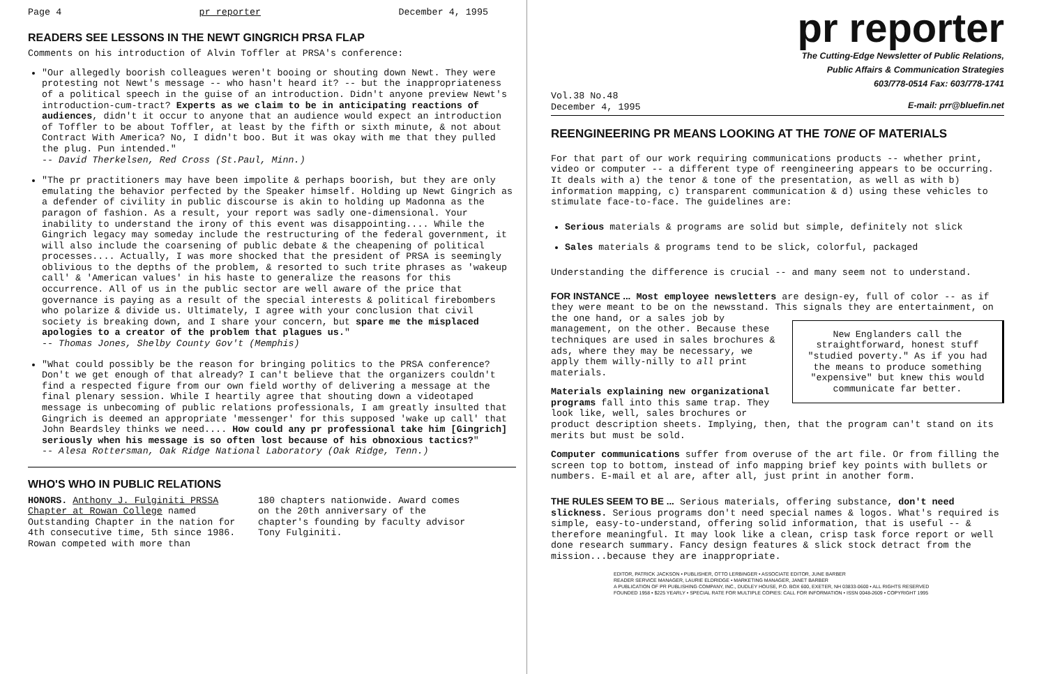Page 4 pr reporter December 4, 1995
READERS SEE LESSONS IN THE NEWT GINGRICH PRSA FLAP
Comments on his introduction of Alvin Toffler at PRSA's conference:
"Our allegedly boorish colleagues weren't booing or shouting down Newt. They were protesting not Newt's message -- who hasn't heard it? -- but the inappropriateness of a political speech in the guise of an introduction. Didn't anyone preview Newt's introduction-cum-tract? Experts as we claim to be in anticipating reactions of audiences, didn't it occur to anyone that an audience would expect an introduction of Toffler to be about Toffler, at least by the fifth or sixth minute, & not about Contract With America? No, I didn't boo. But it was okay with me that they pulled the plug. Pun intended."
-- David Therkelsen, Red Cross (St.Paul, Minn.)
"The pr practitioners may have been impolite & perhaps boorish, but they are only emulating the behavior perfected by the Speaker himself. Holding up Newt Gingrich as a defender of civility in public discourse is akin to holding up Madonna as the paragon of fashion. As a result, your report was sadly one-dimensional. Your inability to understand the irony of this event was disappointing.... While the Gingrich legacy may someday include the restructuring of the federal government, it will also include the coarsening of public debate & the cheapening of political processes.... Actually, I was more shocked that the president of PRSA is seemingly oblivious to the depths of the problem, & resorted to such trite phrases as 'wakeup call' & 'American values' in his haste to generalize the reasons for this occurrence. All of us in the public sector are well aware of the price that governance is paying as a result of the special interests & political firebombers who polarize & divide us. Ultimately, I agree with your conclusion that civil society is breaking down, and I share your concern, but spare me the misplaced apologies to a creator of the problem that plagues us."
-- Thomas Jones, Shelby County Gov't (Memphis)
"What could possibly be the reason for bringing politics to the PRSA conference? Don't we get enough of that already? I can't believe that the organizers couldn't find a respected figure from our own field worthy of delivering a message at the final plenary session. While I heartily agree that shouting down a videotaped message is unbecoming of public relations professionals, I am greatly insulted that Gingrich is deemed an appropriate 'messenger' for this supposed 'wake up call' that John Beardsley thinks we need.... How could any pr professional take him [Gingrich] seriously when his message is so often lost because of his obnoxious tactics?"
-- Alesa Rottersman, Oak Ridge National Laboratory (Oak Ridge, Tenn.)
WHO'S WHO IN PUBLIC RELATIONS
HONORS. Anthony J. Fulginiti PRSSA Chapter at Rowan College named Outstanding Chapter in the nation for 4th consecutive time, 5th since 1986. Rowan competed with more than
180 chapters nationwide. Award comes on the 20th anniversary of the chapter's founding by faculty advisor Tony Fulginiti.
pr reporter
The Cutting-Edge Newsletter of Public Relations,
Public Affairs & Communication Strategies
603/778-0514 Fax: 603/778-1741
Vol.38 No.48
December 4, 1995 E-mail: prr@bluefin.net
REENGINEERING PR MEANS LOOKING AT THE TONE OF MATERIALS
For that part of our work requiring communications products -- whether print, video or computer -- a different type of reengineering appears to be occurring. It deals with a) the tenor & tone of the presentation, as well as with b) information mapping, c) transparent communication & d) using these vehicles to stimulate face-to-face. The guidelines are:
Serious materials & programs are solid but simple, definitely not slick
Sales materials & programs tend to be slick, colorful, packaged
Understanding the difference is crucial -- and many seem not to understand.
FOR INSTANCE ... Most employee newsletters are design-ey, full of color -- as if they were meant to be on the newsstand. This signals they are entertainment, on the one hand, or a sales job by New Englanders call the straightforward, honest stuff "studied poverty." As if you had the means to produce something "expensive" but knew this would communicate far better. management, on the other. Because these techniques are used in sales brochures & ads, where they may be necessary, we apply them willy-nilly to all print materials.
Materials explaining new organizational programs fall into this same trap. They look like, well, sales brochures or product description sheets. Implying, then, that the program can't stand on its merits but must be sold.
Computer communications suffer from overuse of the art file. Or from filling the screen top to bottom, instead of info mapping brief key points with bullets or numbers. E-mail et al are, after all, just print in another form.
THE RULES SEEM TO BE ... Serious materials, offering substance, don't need slickness. Serious programs don't need special names & logos. What's required is simple, easy-to-understand, offering solid information, that is useful -- & therefore meaningful. It may look like a clean, crisp task force report or well done research summary. Fancy design features & slick stock detract from the mission...because they are inappropriate.
EDITOR, PATRICK JACKSON • PUBLISHER, OTTO LERBINGER • ASSOCIATE EDITOR, JUNE BARBER
READER SERVICE MANAGER, LAURIE ELDRIDGE • MARKETING MANAGER, JANET BARBER
A PUBLICATION OF PR PUBLISHING COMPANY, INC., DUDLEY HOUSE, P.O. BOX 600, EXETER, NH 03833-0600 • ALL RIGHTS RESERVED
FOUNDED 1958 • $225 YEARLY • SPECIAL RATE FOR MULTIPLE COPIES: CALL FOR INFORMATION • ISSN 0048-2609 • COPYRIGHT 1995